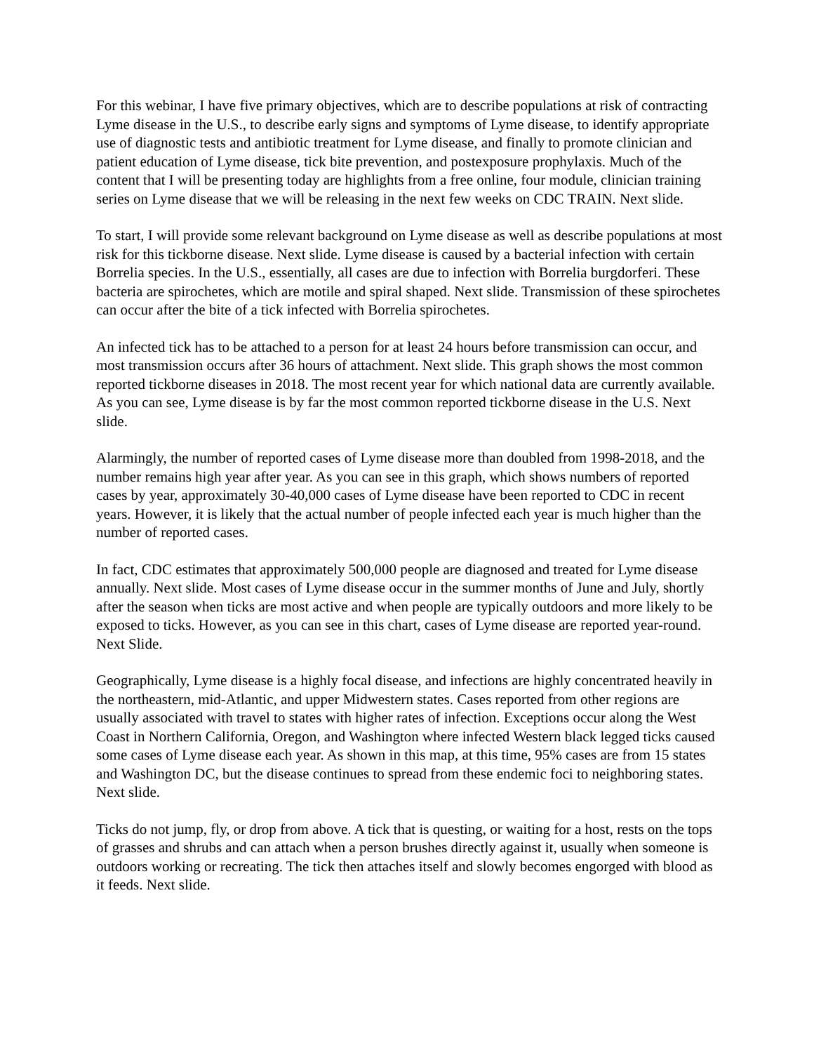For this webinar, I have five primary objectives, which are to describe populations at risk of contracting Lyme disease in the U.S., to describe early signs and symptoms of Lyme disease, to identify appropriate use of diagnostic tests and antibiotic treatment for Lyme disease, and finally to promote clinician and patient education of Lyme disease, tick bite prevention, and postexposure prophylaxis. Much of the content that I will be presenting today are highlights from a free online, four module, clinician training series on Lyme disease that we will be releasing in the next few weeks on CDC TRAIN. Next slide.
To start, I will provide some relevant background on Lyme disease as well as describe populations at most risk for this tickborne disease. Next slide. Lyme disease is caused by a bacterial infection with certain Borrelia species. In the U.S., essentially, all cases are due to infection with Borrelia burgdorferi. These bacteria are spirochetes, which are motile and spiral shaped. Next slide. Transmission of these spirochetes can occur after the bite of a tick infected with Borrelia spirochetes.
An infected tick has to be attached to a person for at least 24 hours before transmission can occur, and most transmission occurs after 36 hours of attachment. Next slide. This graph shows the most common reported tickborne diseases in 2018. The most recent year for which national data are currently available. As you can see, Lyme disease is by far the most common reported tickborne disease in the U.S. Next slide.
Alarmingly, the number of reported cases of Lyme disease more than doubled from 1998-2018, and the number remains high year after year. As you can see in this graph, which shows numbers of reported cases by year, approximately 30-40,000 cases of Lyme disease have been reported to CDC in recent years. However, it is likely that the actual number of people infected each year is much higher than the number of reported cases.
In fact, CDC estimates that approximately 500,000 people are diagnosed and treated for Lyme disease annually. Next slide. Most cases of Lyme disease occur in the summer months of June and July, shortly after the season when ticks are most active and when people are typically outdoors and more likely to be exposed to ticks. However, as you can see in this chart, cases of Lyme disease are reported year-round. Next Slide.
Geographically, Lyme disease is a highly focal disease, and infections are highly concentrated heavily in the northeastern, mid-Atlantic, and upper Midwestern states. Cases reported from other regions are usually associated with travel to states with higher rates of infection. Exceptions occur along the West Coast in Northern California, Oregon, and Washington where infected Western black legged ticks caused some cases of Lyme disease each year. As shown in this map, at this time, 95% cases are from 15 states and Washington DC, but the disease continues to spread from these endemic foci to neighboring states. Next slide.
Ticks do not jump, fly, or drop from above. A tick that is questing, or waiting for a host, rests on the tops of grasses and shrubs and can attach when a person brushes directly against it, usually when someone is outdoors working or recreating. The tick then attaches itself and slowly becomes engorged with blood as it feeds. Next slide.